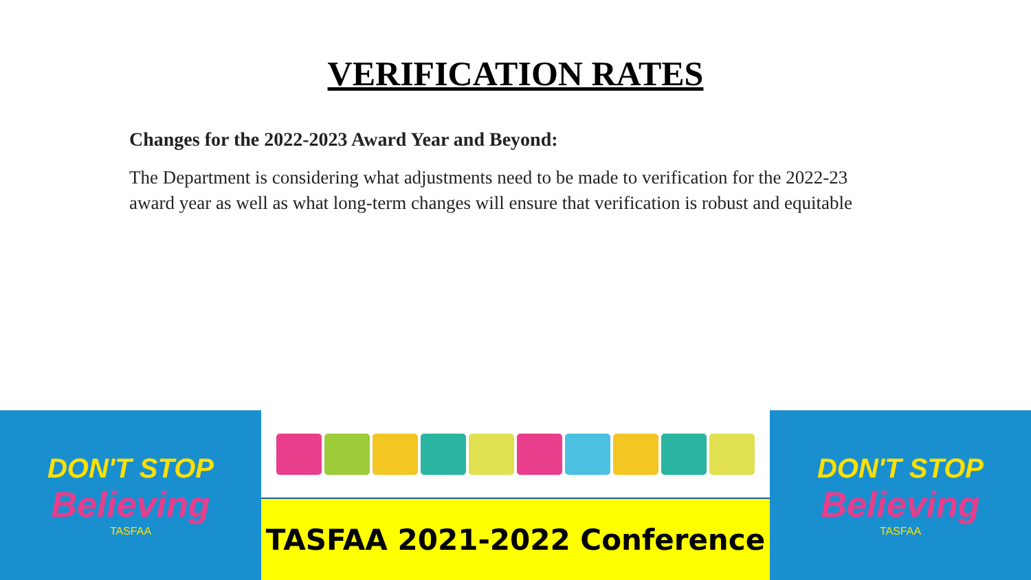VERIFICATION RATES
Changes for the 2022-2023 Award Year and Beyond:
The Department is considering what adjustments need to be made to verification for the 2022-23 award year as well as what long-term changes will ensure that verification is robust and equitable
DON'T STOP
Believing
TASFAA
TASFAA 2021-2022 Conference DON'T STOP
Believing
TASFAA